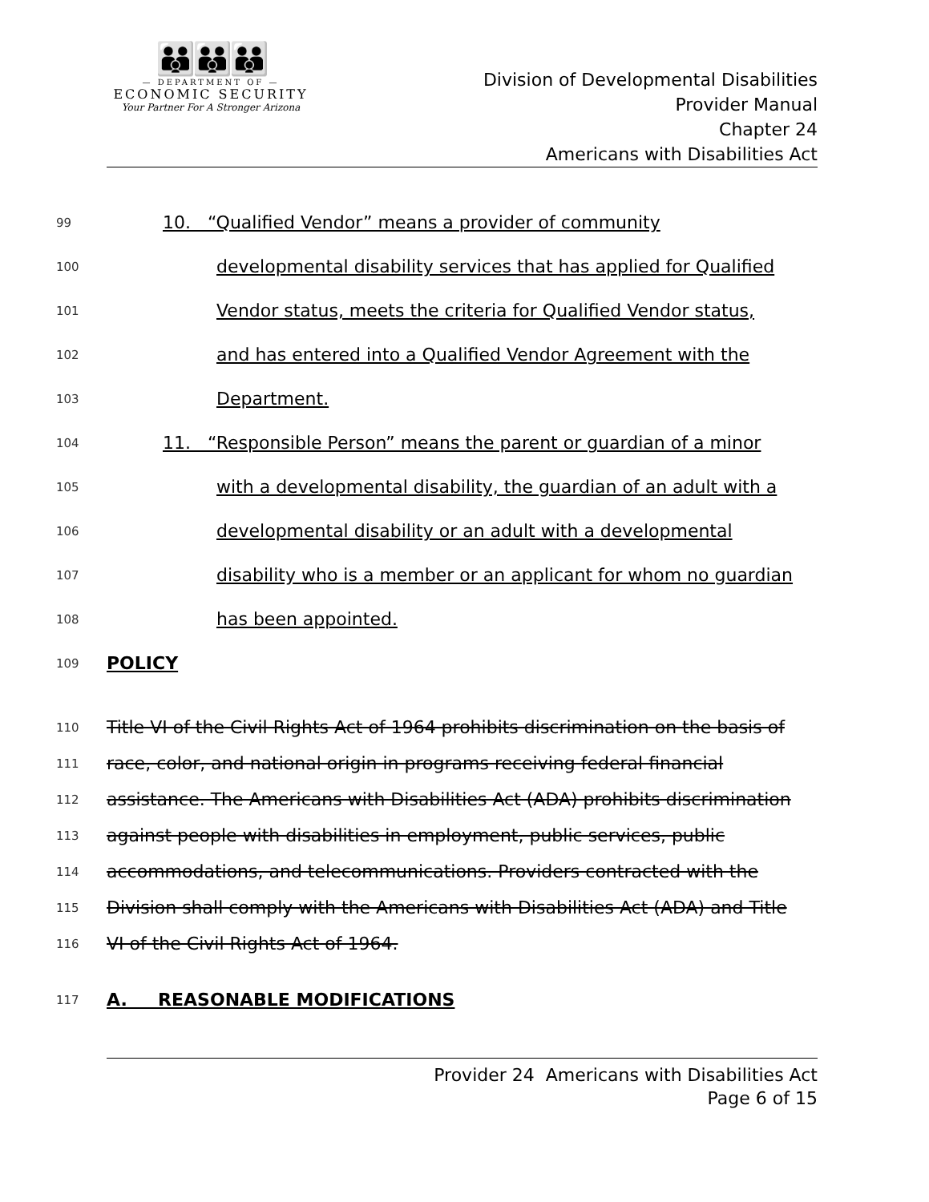👪👪👪
— DEPARTMENT OF —
ECONOMIC SECURITY
Your Partner For A Stronger Arizona
Division of Developmental Disabilities
Provider Manual
Chapter 24
Americans with Disabilities Act
99 10. “Qualified Vendor” means a provider of community
100 developmental disability services that has applied for Qualified
101 Vendor status, meets the criteria for Qualified Vendor status,
102 and has entered into a Qualified Vendor Agreement with the
103 Department.
104 11. “Responsible Person” means the parent or guardian of a minor
105 with a developmental disability, the guardian of an adult with a
106 developmental disability or an adult with a developmental
107 disability who is a member or an applicant for whom no guardian
108 has been appointed.
109 POLICY
110 Title VI of the Civil Rights Act of 1964 prohibits discrimination on the basis of
111 race, color, and national origin in programs receiving federal financial
112 assistance. The Americans with Disabilities Act (ADA) prohibits discrimination
113 against people with disabilities in employment, public services, public
114 accommodations, and telecommunications. Providers contracted with the
115 Division shall comply with the Americans with Disabilities Act (ADA) and Title
116 VI of the Civil Rights Act of 1964.
117 A. REASONABLE MODIFICATIONS
Provider 24 Americans with Disabilities Act
Page 6 of 15